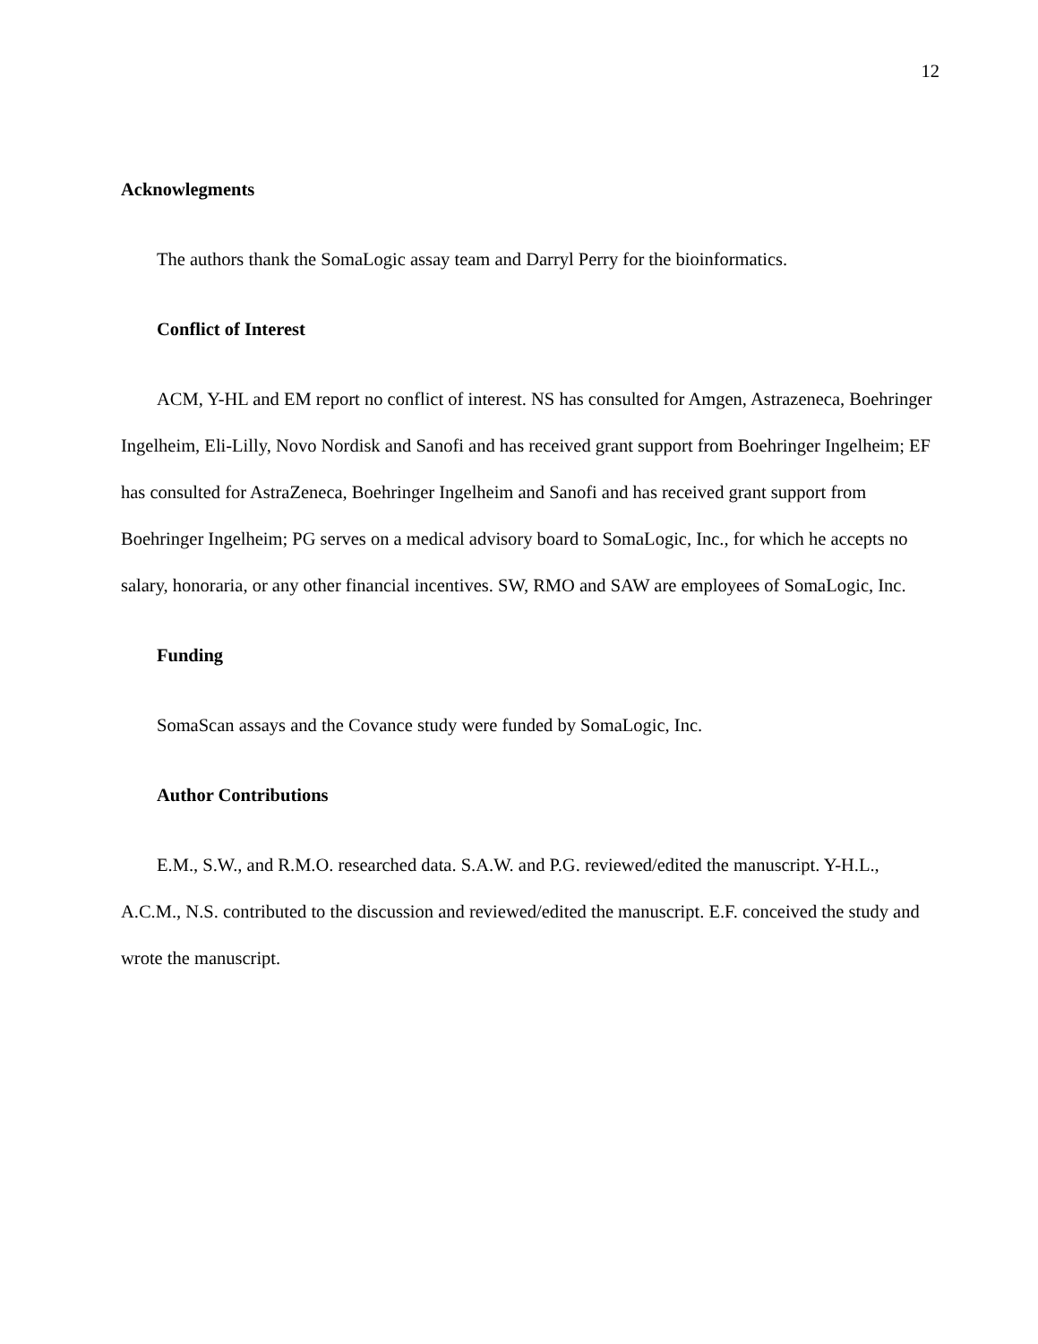12
Acknowlegments
The authors thank the SomaLogic assay team and Darryl Perry for the bioinformatics.
Conflict of Interest
ACM, Y-HL and EM report no conflict of interest. NS has consulted for Amgen, Astrazeneca, Boehringer Ingelheim, Eli-Lilly, Novo Nordisk and Sanofi and has received grant support from Boehringer Ingelheim; EF has consulted for AstraZeneca, Boehringer Ingelheim and Sanofi and has received grant support from Boehringer Ingelheim; PG serves on a medical advisory board to SomaLogic, Inc., for which he accepts no salary, honoraria, or any other financial incentives. SW, RMO and SAW are employees of SomaLogic, Inc.
Funding
SomaScan assays and the Covance study were funded by SomaLogic, Inc.
Author Contributions
E.M., S.W., and R.M.O. researched data. S.A.W. and P.G. reviewed/edited the manuscript. Y-H.L., A.C.M., N.S. contributed to the discussion and reviewed/edited the manuscript. E.F. conceived the study and wrote the manuscript.